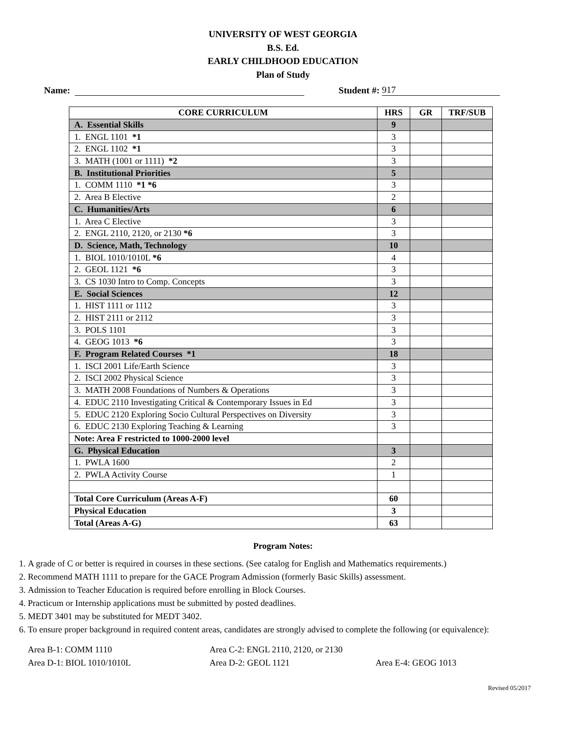UNIVERSITY OF WEST GEORGIA
B.S. Ed.
EARLY CHILDHOOD EDUCATION
Plan of Study
Name: Student #: 917
| CORE CURRICULUM | HRS | GR | TRF/SUB |
| --- | --- | --- | --- |
| A. Essential Skills | 9 | | |
| 1. ENGL 1101 *1 | 3 | | |
| 2. ENGL 1102 *1 | 3 | | |
| 3. MATH (1001 or 1111) *2 | 3 | | |
| B. Institutional Priorities | 5 | | |
| 1. COMM 1110 *1 *6 | 3 | | |
| 2. Area B Elective | 2 | | |
| C. Humanities/Arts | 6 | | |
| 1. Area C Elective | 3 | | |
| 2. ENGL 2110, 2120, or 2130 *6 | 3 | | |
| D. Science, Math, Technology | 10 | | |
| 1. BIOL 1010/1010L *6 | 4 | | |
| 2. GEOL 1121 *6 | 3 | | |
| 3. CS 1030 Intro to Comp. Concepts | 3 | | |
| E. Social Sciences | 12 | | |
| 1. HIST 1111 or 1112 | 3 | | |
| 2. HIST 2111 or 2112 | 3 | | |
| 3. POLS 1101 | 3 | | |
| 4. GEOG 1013 *6 | 3 | | |
| F. Program Related Courses *1 | 18 | | |
| 1. ISCI 2001 Life/Earth Science | 3 | | |
| 2. ISCI 2002 Physical Science | 3 | | |
| 3. MATH 2008 Foundations of Numbers & Operations | 3 | | |
| 4. EDUC 2110 Investigating Critical & Contemporary Issues in Ed | 3 | | |
| 5. EDUC 2120 Exploring Socio Cultural Perspectives on Diversity | 3 | | |
| 6. EDUC 2130 Exploring Teaching & Learning | 3 | | |
| Note: Area F restricted to 1000-2000 level | | | |
| G. Physical Education | 3 | | |
| 1. PWLA 1600 | 2 | | |
| 2. PWLA Activity Course | 1 | | |
| Total Core Curriculum (Areas A-F) | 60 | | |
| Physical Education | 3 | | |
| Total (Areas A-G) | 63 | | |
Program Notes:
1. A grade of C or better is required in courses in these sections. (See catalog for English and Mathematics requirements.)
2. Recommend MATH 1111 to prepare for the GACE Program Admission (formerly Basic Skills) assessment.
3. Admission to Teacher Education is required before enrolling in Block Courses.
4. Practicum or Internship applications must be submitted by posted deadlines.
5. MEDT 3401 may be substituted for MEDT 3402.
6. To ensure proper background in required content areas, candidates are strongly advised to complete the following (or equivalence):
Area B-1: COMM 1110
Area C-2: ENGL 2110, 2120, or 2130
Area D-1: BIOL 1010/1010L
Area D-2: GEOL 1121
Area E-4: GEOG 1013
Revised 05/2017